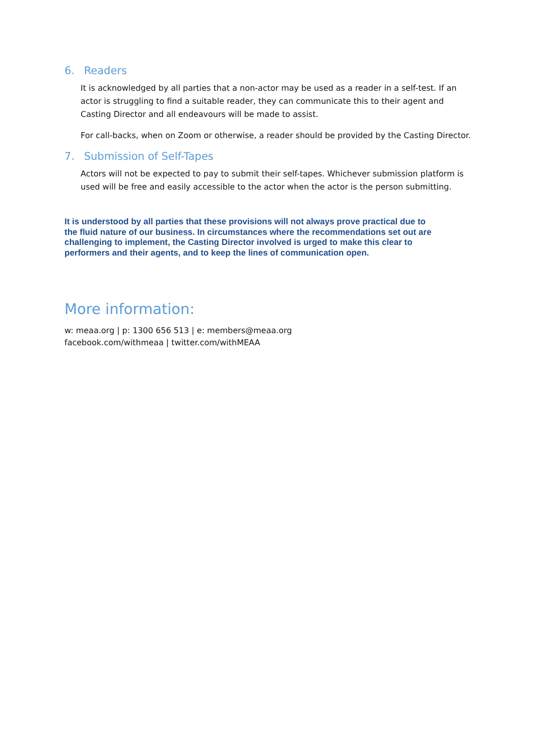6. Readers
It is acknowledged by all parties that a non-actor may be used as a reader in a self-test. If an actor is struggling to find a suitable reader, they can communicate this to their agent and Casting Director and all endeavours will be made to assist.
For call-backs, when on Zoom or otherwise, a reader should be provided by the Casting Director.
7. Submission of Self-Tapes
Actors will not be expected to pay to submit their self-tapes. Whichever submission platform is used will be free and easily accessible to the actor when the actor is the person submitting.
It is understood by all parties that these provisions will not always prove practical due to the fluid nature of our business. In circumstances where the recommendations set out are challenging to implement, the Casting Director involved is urged to make this clear to performers and their agents, and to keep the lines of communication open.
More information:
w: meaa.org | p: 1300 656 513 | e: members@meaa.org
facebook.com/withmeaa | twitter.com/withMEAA